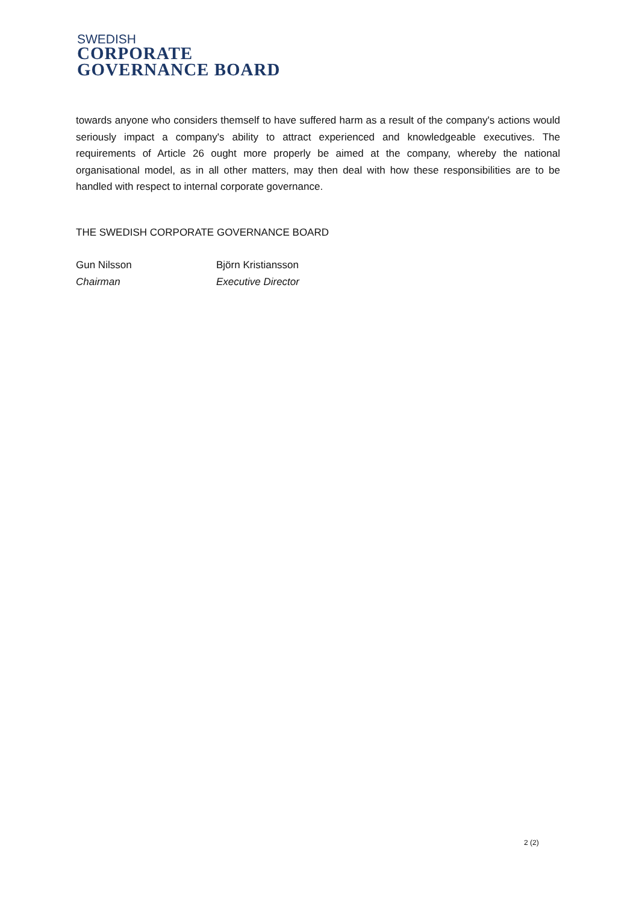SWEDISH
CORPORATE
GOVERNANCE BOARD
towards anyone who considers themself to have suffered harm as a result of the company's actions would seriously impact a company's ability to attract experienced and knowledgeable executives. The requirements of Article 26 ought more properly be aimed at the company, whereby the national organisational model, as in all other matters, may then deal with how these responsibilities are to be handled with respect to internal corporate governance.
THE SWEDISH CORPORATE GOVERNANCE BOARD
Gun Nilsson
Chairman
Björn Kristiansson
Executive Director
2 (2)